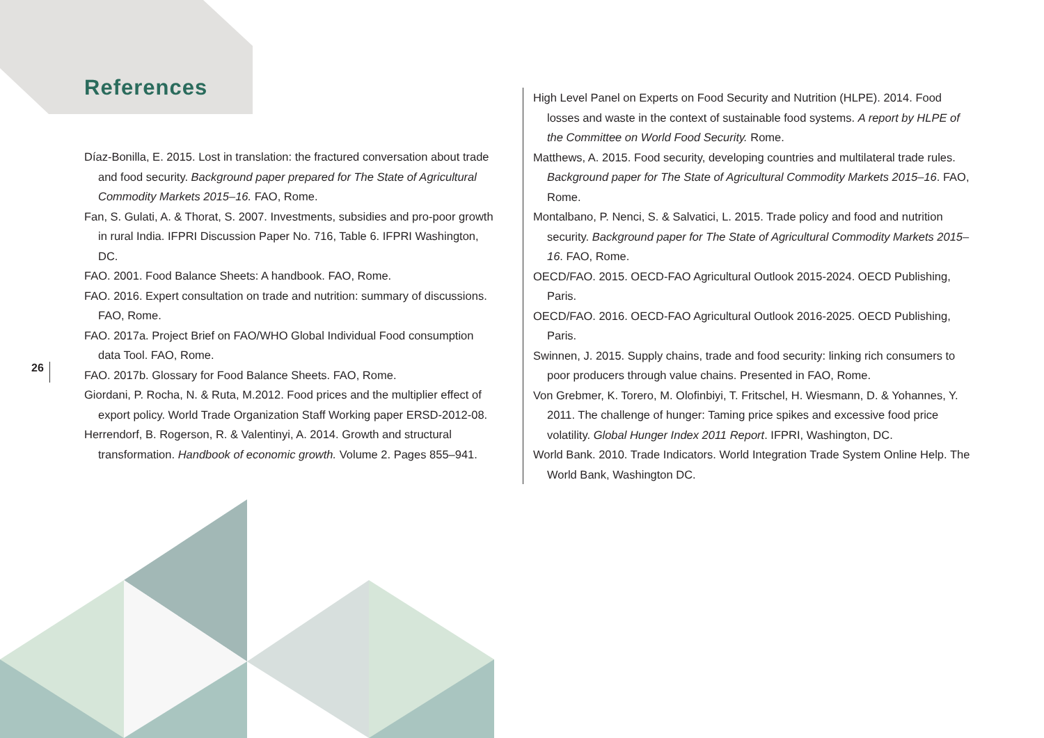References
26
Díaz-Bonilla, E. 2015. Lost in translation: the fractured conversation about trade and food security. Background paper prepared for The State of Agricultural Commodity Markets 2015–16. FAO, Rome.
Fan, S. Gulati, A. & Thorat, S. 2007. Investments, subsidies and pro-poor growth in rural India. IFPRI Discussion Paper No. 716, Table 6. IFPRI Washington, DC.
FAO. 2001. Food Balance Sheets: A handbook. FAO, Rome.
FAO. 2016. Expert consultation on trade and nutrition: summary of discussions. FAO, Rome.
FAO. 2017a. Project Brief on FAO/WHO Global Individual Food consumption data Tool. FAO, Rome.
FAO. 2017b. Glossary for Food Balance Sheets. FAO, Rome.
Giordani, P. Rocha, N. & Ruta, M.2012. Food prices and the multiplier effect of export policy. World Trade Organization Staff Working paper ERSD-2012-08.
Herrendorf, B. Rogerson, R. & Valentinyi, A. 2014. Growth and structural transformation. Handbook of economic growth. Volume 2. Pages 855–941.
High Level Panel on Experts on Food Security and Nutrition (HLPE). 2014. Food losses and waste in the context of sustainable food systems. A report by HLPE of the Committee on World Food Security. Rome.
Matthews, A. 2015. Food security, developing countries and multilateral trade rules. Background paper for The State of Agricultural Commodity Markets 2015–16. FAO, Rome.
Montalbano, P. Nenci, S. & Salvatici, L. 2015. Trade policy and food and nutrition security. Background paper for The State of Agricultural Commodity Markets 2015–16. FAO, Rome.
OECD/FAO. 2015. OECD-FAO Agricultural Outlook 2015-2024. OECD Publishing, Paris.
OECD/FAO. 2016. OECD-FAO Agricultural Outlook 2016-2025. OECD Publishing, Paris.
Swinnen, J. 2015. Supply chains, trade and food security: linking rich consumers to poor producers through value chains. Presented in FAO, Rome.
Von Grebmer, K. Torero, M. Olofinbiyi, T. Fritschel, H. Wiesmann, D. & Yohannes, Y. 2011. The challenge of hunger: Taming price spikes and excessive food price volatility. Global Hunger Index 2011 Report. IFPRI, Washington, DC.
World Bank. 2010. Trade Indicators. World Integration Trade System Online Help. The World Bank, Washington DC.